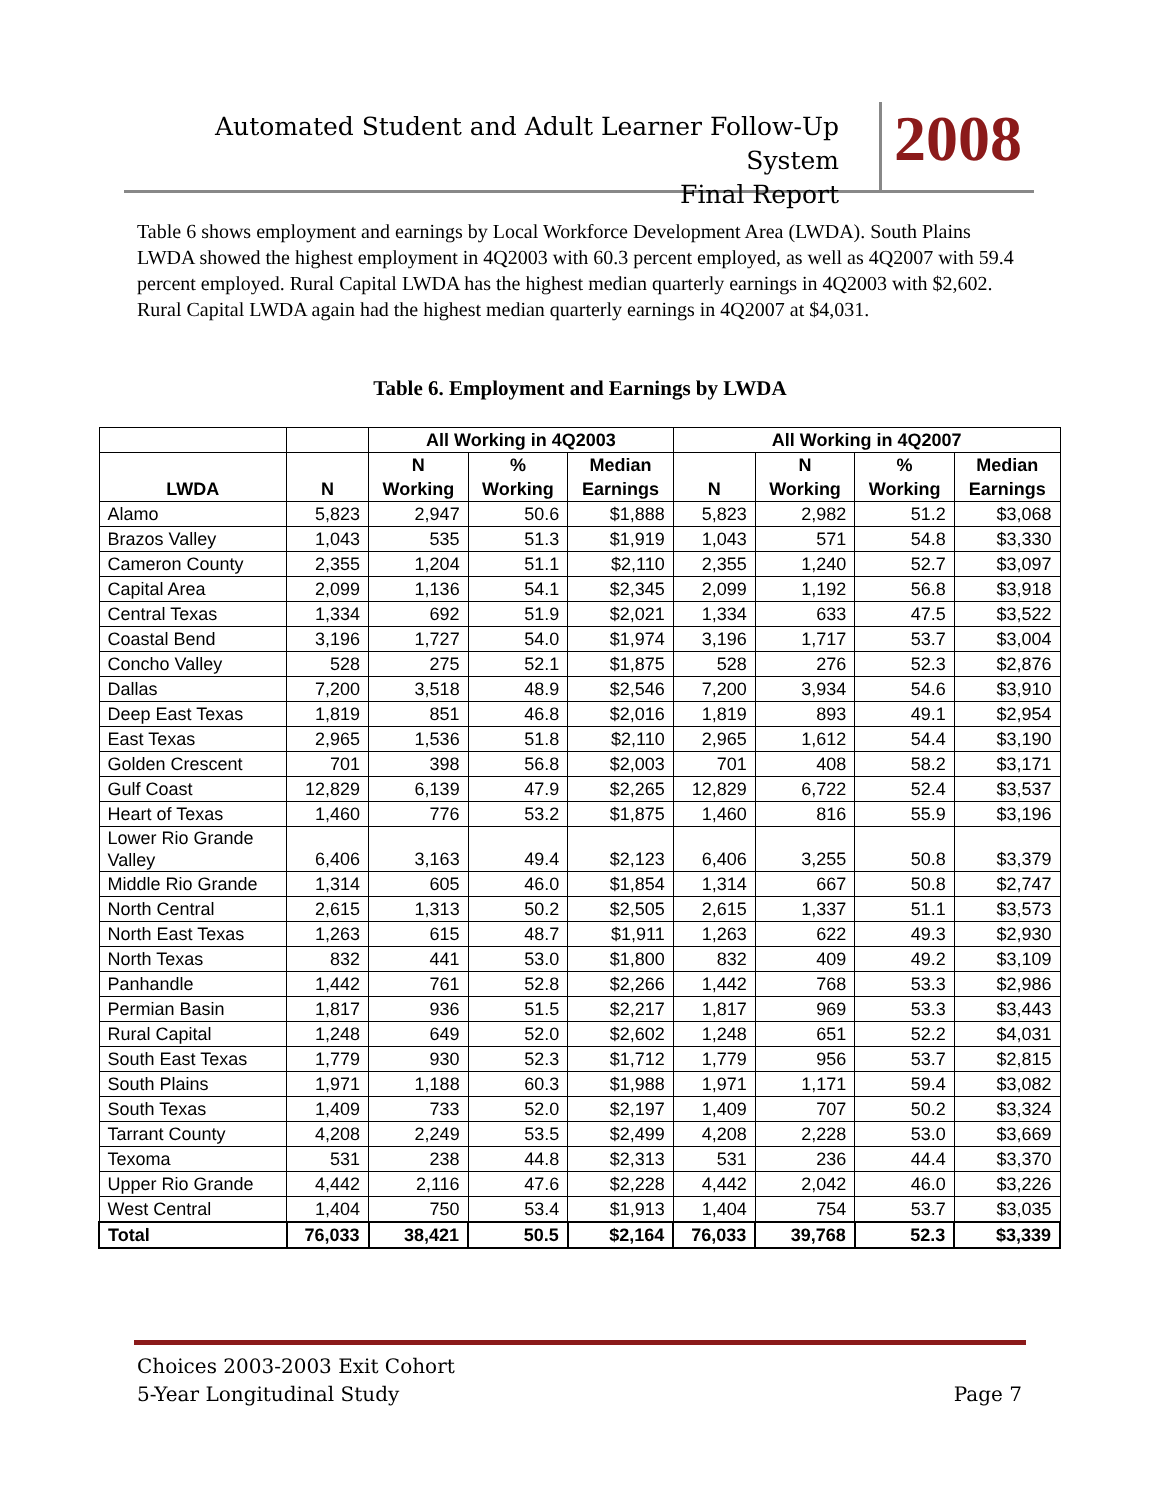Automated Student and Adult Learner Follow-Up System
Final Report
2008
Table 6 shows employment and earnings by Local Workforce Development Area (LWDA). South Plains LWDA showed the highest employment in 4Q2003 with 60.3 percent employed, as well as 4Q2007 with 59.4 percent employed. Rural Capital LWDA has the highest median quarterly earnings in 4Q2003 with $2,602. Rural Capital LWDA again had the highest median quarterly earnings in 4Q2007 at $4,031.
Table 6. Employment and Earnings by LWDA
| | | All Working in 4Q2003 | | | All Working in 4Q2007 | | | |
| --- | --- | --- | --- | --- | --- | --- | --- | --- |
| LWDA | N | N Working | % Working | Median Earnings | N | N Working | % Working | Median Earnings |
| Alamo | 5,823 | 2,947 | 50.6 | $1,888 | 5,823 | 2,982 | 51.2 | $3,068 |
| Brazos Valley | 1,043 | 535 | 51.3 | $1,919 | 1,043 | 571 | 54.8 | $3,330 |
| Cameron County | 2,355 | 1,204 | 51.1 | $2,110 | 2,355 | 1,240 | 52.7 | $3,097 |
| Capital Area | 2,099 | 1,136 | 54.1 | $2,345 | 2,099 | 1,192 | 56.8 | $3,918 |
| Central Texas | 1,334 | 692 | 51.9 | $2,021 | 1,334 | 633 | 47.5 | $3,522 |
| Coastal Bend | 3,196 | 1,727 | 54.0 | $1,974 | 3,196 | 1,717 | 53.7 | $3,004 |
| Concho Valley | 528 | 275 | 52.1 | $1,875 | 528 | 276 | 52.3 | $2,876 |
| Dallas | 7,200 | 3,518 | 48.9 | $2,546 | 7,200 | 3,934 | 54.6 | $3,910 |
| Deep East Texas | 1,819 | 851 | 46.8 | $2,016 | 1,819 | 893 | 49.1 | $2,954 |
| East Texas | 2,965 | 1,536 | 51.8 | $2,110 | 2,965 | 1,612 | 54.4 | $3,190 |
| Golden Crescent | 701 | 398 | 56.8 | $2,003 | 701 | 408 | 58.2 | $3,171 |
| Gulf Coast | 12,829 | 6,139 | 47.9 | $2,265 | 12,829 | 6,722 | 52.4 | $3,537 |
| Heart of Texas | 1,460 | 776 | 53.2 | $1,875 | 1,460 | 816 | 55.9 | $3,196 |
| Lower Rio Grande Valley | 6,406 | 3,163 | 49.4 | $2,123 | 6,406 | 3,255 | 50.8 | $3,379 |
| Middle Rio Grande | 1,314 | 605 | 46.0 | $1,854 | 1,314 | 667 | 50.8 | $2,747 |
| North Central | 2,615 | 1,313 | 50.2 | $2,505 | 2,615 | 1,337 | 51.1 | $3,573 |
| North East Texas | 1,263 | 615 | 48.7 | $1,911 | 1,263 | 622 | 49.3 | $2,930 |
| North Texas | 832 | 441 | 53.0 | $1,800 | 832 | 409 | 49.2 | $3,109 |
| Panhandle | 1,442 | 761 | 52.8 | $2,266 | 1,442 | 768 | 53.3 | $2,986 |
| Permian Basin | 1,817 | 936 | 51.5 | $2,217 | 1,817 | 969 | 53.3 | $3,443 |
| Rural Capital | 1,248 | 649 | 52.0 | $2,602 | 1,248 | 651 | 52.2 | $4,031 |
| South East Texas | 1,779 | 930 | 52.3 | $1,712 | 1,779 | 956 | 53.7 | $2,815 |
| South Plains | 1,971 | 1,188 | 60.3 | $1,988 | 1,971 | 1,171 | 59.4 | $3,082 |
| South Texas | 1,409 | 733 | 52.0 | $2,197 | 1,409 | 707 | 50.2 | $3,324 |
| Tarrant County | 4,208 | 2,249 | 53.5 | $2,499 | 4,208 | 2,228 | 53.0 | $3,669 |
| Texoma | 531 | 238 | 44.8 | $2,313 | 531 | 236 | 44.4 | $3,370 |
| Upper Rio Grande | 4,442 | 2,116 | 47.6 | $2,228 | 4,442 | 2,042 | 46.0 | $3,226 |
| West Central | 1,404 | 750 | 53.4 | $1,913 | 1,404 | 754 | 53.7 | $3,035 |
| Total | 76,033 | 38,421 | 50.5 | $2,164 | 76,033 | 39,768 | 52.3 | $3,339 |
Page 7 Choices 2003-2003 Exit Cohort
5-Year Longitudinal Study